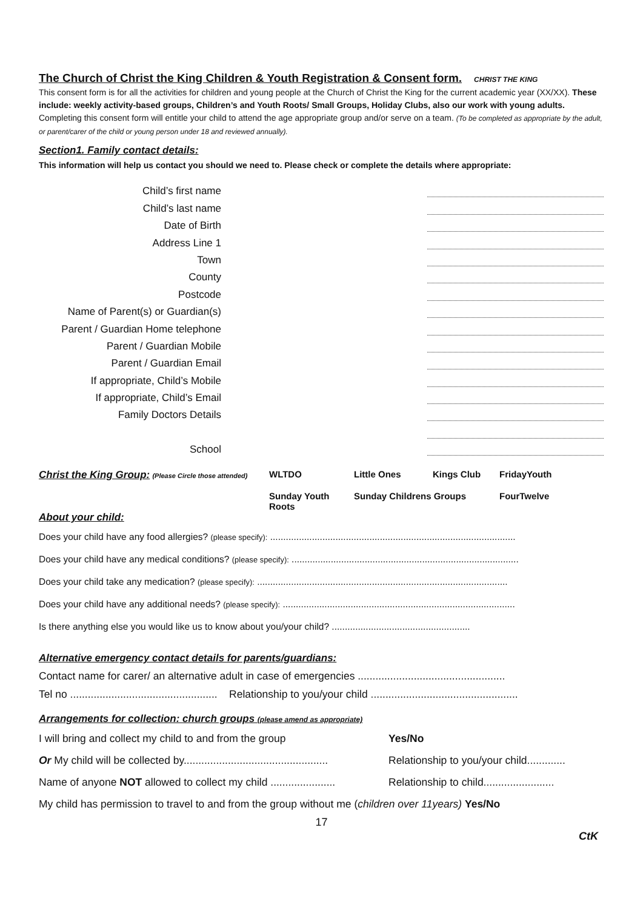The Church of Christ the King Children & Youth Registration & Consent form.
CHRIST THE KING
This consent form is for all the activities for children and young people at the Church of Christ the King for the current academic year (XX/XX). These include: weekly activity-based groups, Children’s and Youth Roots/ Small Groups, Holiday Clubs, also our work with young adults. Completing this consent form will entitle your child to attend the age appropriate group and/or serve on a team. (To be completed as appropriate by the adult, or parent/carer of the child or young person under 18 and reviewed annually).
Section1. Family contact details:
This information will help us contact you should we need to. Please check or complete the details where appropriate:
Child’s first name
Child’s last name
Date of Birth
Address Line 1
Town
County
Postcode
Name of Parent(s) or Guardian(s)
Parent / Guardian Home telephone
Parent / Guardian Mobile
Parent / Guardian Email
If appropriate, Child’s Mobile
If appropriate, Child’s Email
Family Doctors Details
School
Christ the King Group: (Please Circle those attended) WLTDO Little Ones Kings Club FridayYouth Sunday Youth Roots Sunday Childrens Groups FourTwelve
About your child:
Does your child have any food allergies? (please specify): ..............................................................................................
Does your child have any medical conditions? (please specify): .......................................................................................
Does your child take any medication? (please specify): ................................................................................................
Does your child have any additional needs? (please specify): .........................................................................................
Is there anything else you would like us to know about you/your child? .....................................................
Alternative emergency contact details for parents/guardians:
Contact name for carer/ an alternative adult in case of emergencies ..................................................
Tel no .................................................. Relationship to you/your child ..................................................
Arrangements for collection: church groups (please amend as appropriate)
I will bring and collect my child to and from the group Yes/No
Or My child will be collected by................................................. Relationship to you/your child.............
Name of anyone NOT allowed to collect my child ...................... Relationship to child........................
My child has permission to travel to and from the group without me (children over 11years) Yes/No
17
CtK